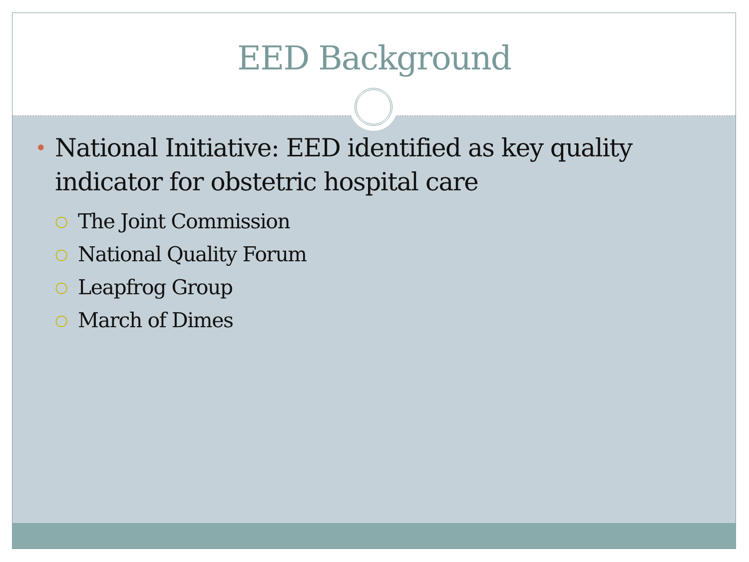EED Background
• National Initiative: EED identified as key quality indicator for obstetric hospital care
○ The Joint Commission
○ National Quality Forum
○ Leapfrog Group
○ March of Dimes